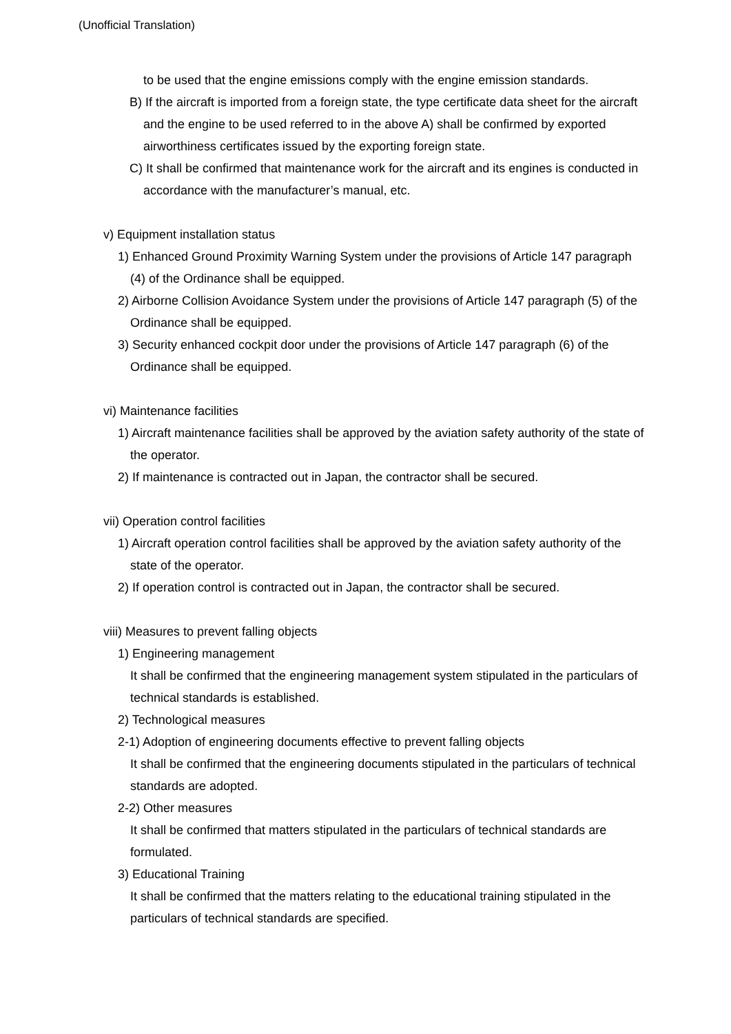(Unofficial Translation)
to be used that the engine emissions comply with the engine emission standards.
B) If the aircraft is imported from a foreign state, the type certificate data sheet for the aircraft and the engine to be used referred to in the above A) shall be confirmed by exported airworthiness certificates issued by the exporting foreign state.
C) It shall be confirmed that maintenance work for the aircraft and its engines is conducted in accordance with the manufacturer’s manual, etc.
v) Equipment installation status
1) Enhanced Ground Proximity Warning System under the provisions of Article 147 paragraph (4) of the Ordinance shall be equipped.
2) Airborne Collision Avoidance System under the provisions of Article 147 paragraph (5) of the Ordinance shall be equipped.
3) Security enhanced cockpit door under the provisions of Article 147 paragraph (6) of the Ordinance shall be equipped.
vi) Maintenance facilities
1) Aircraft maintenance facilities shall be approved by the aviation safety authority of the state of the operator.
2) If maintenance is contracted out in Japan, the contractor shall be secured.
vii) Operation control facilities
1) Aircraft operation control facilities shall be approved by the aviation safety authority of the state of the operator.
2) If operation control is contracted out in Japan, the contractor shall be secured.
viii) Measures to prevent falling objects
1) Engineering management
It shall be confirmed that the engineering management system stipulated in the particulars of technical standards is established.
2) Technological measures
2-1) Adoption of engineering documents effective to prevent falling objects
It shall be confirmed that the engineering documents stipulated in the particulars of technical standards are adopted.
2-2) Other measures
It shall be confirmed that matters stipulated in the particulars of technical standards are formulated.
3) Educational Training
It shall be confirmed that the matters relating to the educational training stipulated in the particulars of technical standards are specified.